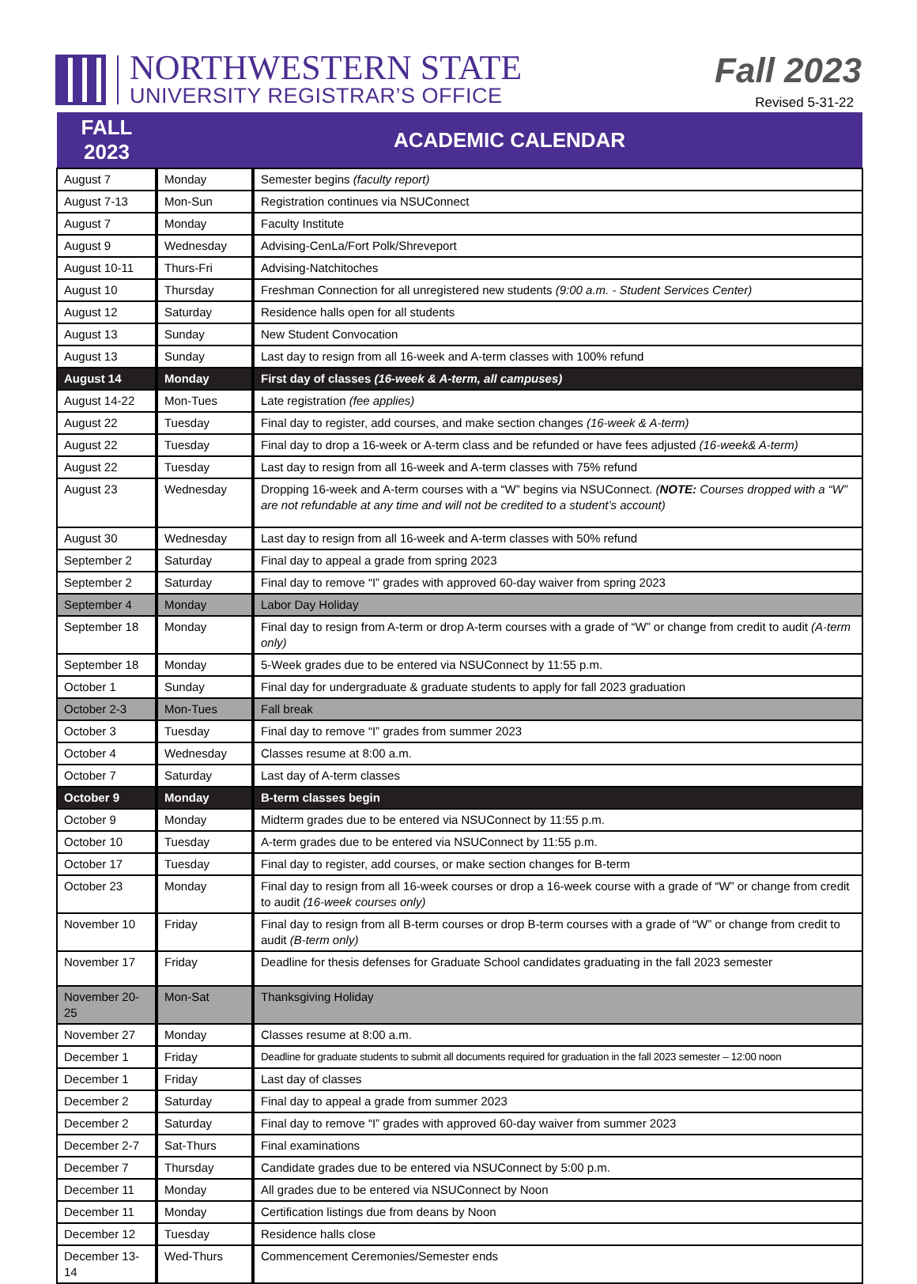NORTHWESTERN STATE
UNIVERSITY REGISTRAR’S OFFICE
Fall 2023
Revised 5-31-22
| FALL 2023 | ACADEMIC CALENDAR | |
| --- | --- | --- |
| August 7 | Monday | Semester begins (faculty report) |
| August 7-13 | Mon-Sun | Registration continues via NSUConnect |
| August 7 | Monday | Faculty Institute |
| August 9 | Wednesday | Advising-CenLa/Fort Polk/Shreveport |
| August 10-11 | Thurs-Fri | Advising-Natchitoches |
| August 10 | Thursday | Freshman Connection for all unregistered new students (9:00 a.m. - Student Services Center) |
| August 12 | Saturday | Residence halls open for all students |
| August 13 | Sunday | New Student Convocation |
| August 13 | Sunday | Last day to resign from all 16-week and A-term classes with 100% refund |
| August 14 | Monday | First day of classes (16-week & A-term, all campuses) |
| August 14-22 | Mon-Tues | Late registration (fee applies) |
| August 22 | Tuesday | Final day to register, add courses, and make section changes (16-week & A-term) |
| August 22 | Tuesday | Final day to drop a 16-week or A-term class and be refunded or have fees adjusted (16-week& A-term) |
| August 22 | Tuesday | Last day to resign from all 16-week and A-term classes with 75% refund |
| August 23 | Wednesday | Dropping 16-week and A-term courses with a “W” begins via NSUConnect. ( NOTE: Courses dropped with a “W” are not refundable at any time and will not be credited to a student’s account) |
| August 30 | Wednesday | Last day to resign from all 16-week and A-term classes with 50% refund |
| September 2 | Saturday | Final day to appeal a grade from spring 2023 |
| September 2 | Saturday | Final day to remove “I” grades with approved 60-day waiver from spring 2023 |
| September 4 | Monday | Labor Day Holiday |
| September 18 | Monday | Final day to resign from A-term or drop A-term courses with a grade of “W” or change from credit to audit (A-term only) |
| September 18 | Monday | 5-Week grades due to be entered via NSUConnect by 11:55 p.m. |
| October 1 | Sunday | Final day for undergraduate & graduate students to apply for fall 2023 graduation |
| October 2-3 | Mon-Tues | Fall break |
| October 3 | Tuesday | Final day to remove “I” grades from summer 2023 |
| October 4 | Wednesday | Classes resume at 8:00 a.m. |
| October 7 | Saturday | Last day of A-term classes |
| October 9 | Monday | B-term classes begin |
| October 9 | Monday | Midterm grades due to be entered via NSUConnect by 11:55 p.m. |
| October 10 | Tuesday | A-term grades due to be entered via NSUConnect by 11:55 p.m. |
| October 17 | Tuesday | Final day to register, add courses, or make section changes for B-term |
| October 23 | Monday | Final day to resign from all 16-week courses or drop a 16-week course with a grade of “W” or change from credit to audit (16-week courses only) |
| November 10 | Friday | Final day to resign from all B-term courses or drop B-term courses with a grade of “W” or change from credit to audit (B-term only) |
| November 17 | Friday | Deadline for thesis defenses for Graduate School candidates graduating in the fall 2023 semester |
| November 20-25 | Mon-Sat | Thanksgiving Holiday |
| November 27 | Monday | Classes resume at 8:00 a.m. |
| December 1 | Friday | Deadline for graduate students to submit all documents required for graduation in the fall 2023 semester – 12:00 noon |
| December 1 | Friday | Last day of classes |
| December 2 | Saturday | Final day to appeal a grade from summer 2023 |
| December 2 | Saturday | Final day to remove “I” grades with approved 60-day waiver from summer 2023 |
| December 2-7 | Sat-Thurs | Final examinations |
| December 7 | Thursday | Candidate grades due to be entered via NSUConnect by 5:00 p.m. |
| December 11 | Monday | All grades due to be entered via NSUConnect by Noon |
| December 11 | Monday | Certification listings due from deans by Noon |
| December 12 | Tuesday | Residence halls close |
| December 13-14 | Wed-Thurs | Commencement Ceremonies/Semester ends |